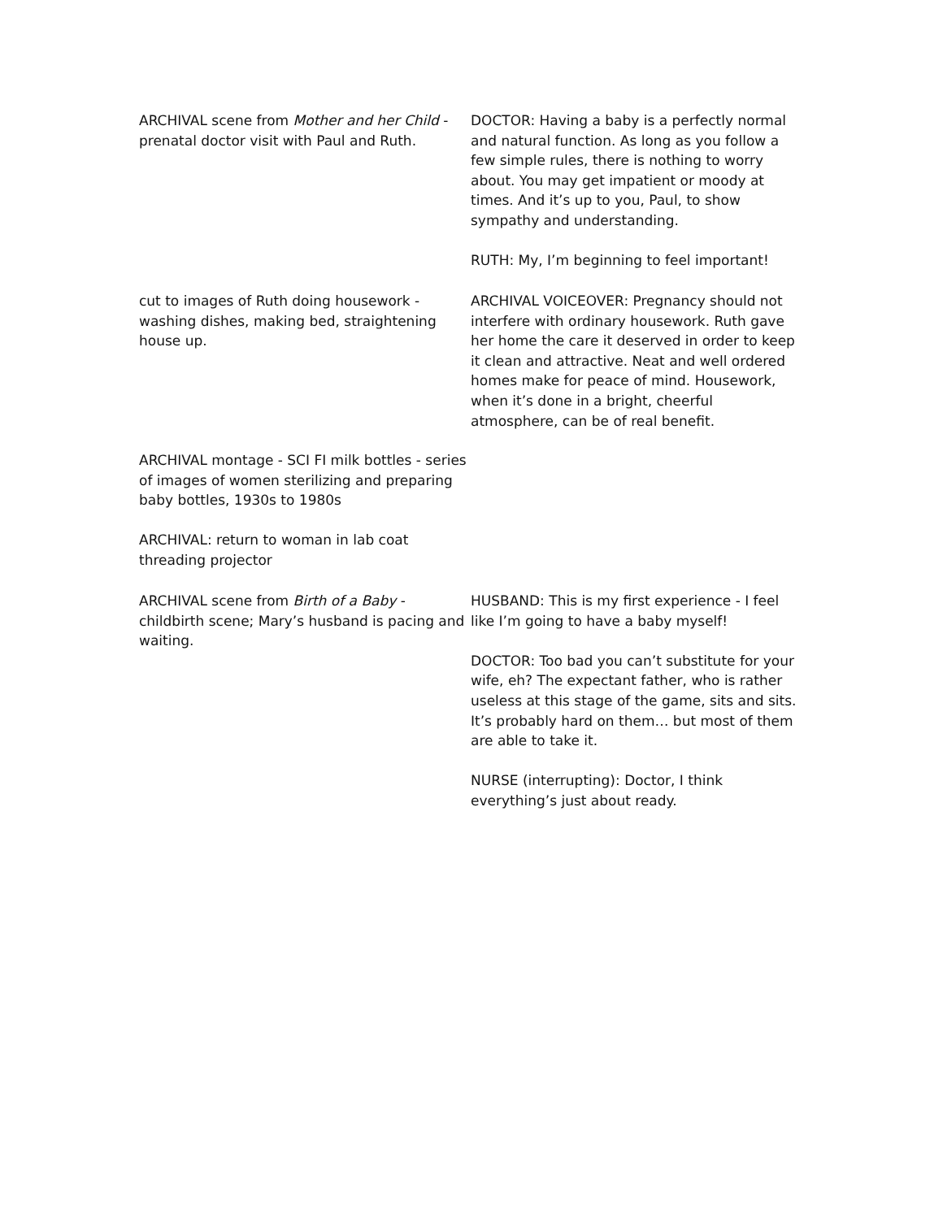ARCHIVAL scene from Mother and her Child - prenatal doctor visit with Paul and Ruth.
DOCTOR: Having a baby is a perfectly normal and natural function. As long as you follow a few simple rules, there is nothing to worry about. You may get impatient or moody at times. And it’s up to you, Paul, to show sympathy and understanding.
RUTH: My, I’m beginning to feel important!
cut to images of Ruth doing housework - washing dishes, making bed, straightening house up.
ARCHIVAL VOICEOVER: Pregnancy should not interfere with ordinary housework. Ruth gave her home the care it deserved in order to keep it clean and attractive. Neat and well ordered homes make for peace of mind. Housework, when it’s done in a bright, cheerful atmosphere, can be of real benefit.
ARCHIVAL montage - SCI FI milk bottles - series of images of women sterilizing and preparing baby bottles, 1930s to 1980s
ARCHIVAL: return to woman in lab coat threading projector
ARCHIVAL scene from Birth of a Baby - childbirth scene; Mary’s husband is pacing and waiting.
HUSBAND: This is my first experience - I feel like I’m going to have a baby myself!
DOCTOR: Too bad you can’t substitute for your wife, eh? The expectant father, who is rather useless at this stage of the game, sits and sits. It’s probably hard on them… but most of them are able to take it.
NURSE (interrupting): Doctor, I think everything’s just about ready.